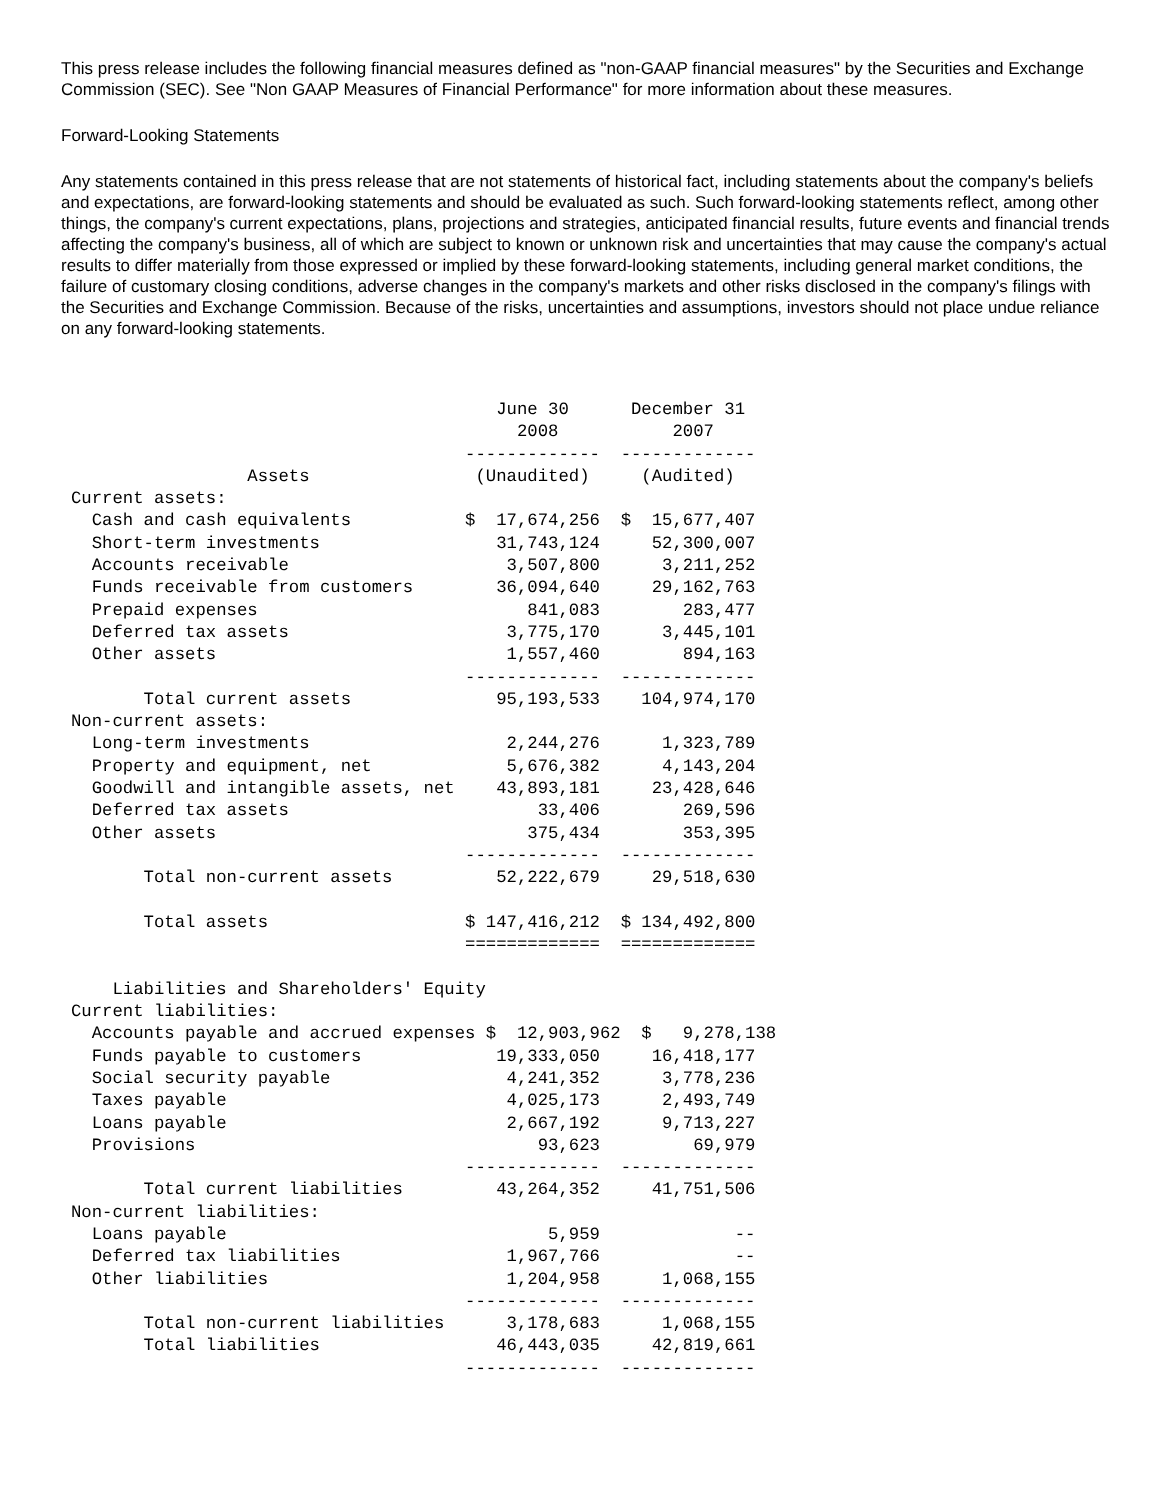This press release includes the following financial measures defined as "non-GAAP financial measures" by the Securities and Exchange Commission (SEC). See "Non GAAP Measures of Financial Performance" for more information about these measures.
Forward-Looking Statements
Any statements contained in this press release that are not statements of historical fact, including statements about the company's beliefs and expectations, are forward-looking statements and should be evaluated as such. Such forward-looking statements reflect, among other things, the company's current expectations, plans, projections and strategies, anticipated financial results, future events and financial trends affecting the company's business, all of which are subject to known or unknown risk and uncertainties that may cause the company's actual results to differ materially from those expressed or implied by these forward-looking statements, including general market conditions, the failure of customary closing conditions, adverse changes in the company's markets and other risks disclosed in the company's filings with the Securities and Exchange Commission. Because of the risks, uncertainties and assumptions, investors should not place undue reliance on any forward-looking statements.
                                         June 30      December 31
                                           2008           2007
                                      -------------  -------------
                 Assets                (Unaudited)     (Audited)
Current assets:
  Cash and cash equivalents           $  17,674,256  $  15,677,407
  Short-term investments                 31,743,124     52,300,007
  Accounts receivable                     3,507,800      3,211,252
  Funds receivable from customers        36,094,640     29,162,763
  Prepaid expenses                          841,083        283,477
  Deferred tax assets                     3,775,170      3,445,101
  Other assets                            1,557,460        894,163
                                      -------------  -------------
       Total current assets              95,193,533    104,974,170
Non-current assets:
  Long-term investments                   2,244,276      1,323,789
  Property and equipment, net             5,676,382      4,143,204
  Goodwill and intangible assets, net    43,893,181     23,428,646
  Deferred tax assets                        33,406        269,596
  Other assets                              375,434        353,395
                                      -------------  -------------
       Total non-current assets          52,222,679     29,518,630

       Total assets                   $ 147,416,212  $ 134,492,800
                                      =============  =============

    Liabilities and Shareholders' Equity
Current liabilities:
  Accounts payable and accrued expenses $  12,903,962  $   9,278,138
  Funds payable to customers             19,333,050     16,418,177
  Social security payable                 4,241,352      3,778,236
  Taxes payable                           4,025,173      2,493,749
  Loans payable                           2,667,192      9,713,227
  Provisions                                 93,623         69,979
                                      -------------  -------------
       Total current liabilities         43,264,352     41,751,506
Non-current liabilities:
  Loans payable                               5,959             --
  Deferred tax liabilities                1,967,766             --
  Other liabilities                       1,204,958      1,068,155
                                      -------------  -------------
       Total non-current liabilities      3,178,683      1,068,155
       Total liabilities                 46,443,035     42,819,661
                                      -------------  -------------